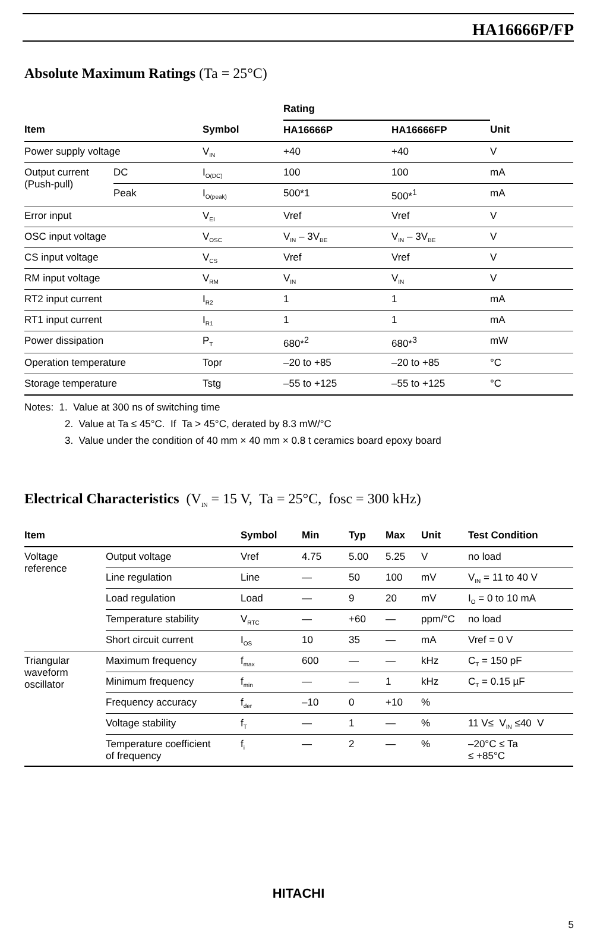HA16666P/FP
Absolute Maximum Ratings (Ta = 25°C)
| | | | Rating | | |
| --- | --- | --- | --- | --- | --- |
| Item | | Symbol | HA16666P | HA16666FP | Unit |
| Power supply voltage | | V<sub>IN</sub> | +40 | +40 | V |
| Output current (Push-pull) | DC | I<sub>O(DC)</sub> | 100 | 100 | mA |
| | Peak | I<sub>O(peak)</sub> | 500*1 | 500*<sup>1</sup> | mA |
| Error input | | V<sub>EI</sub> | Vref | Vref | V |
| OSC input voltage | | V<sub>OSC</sub> | V<sub>IN</sub> – 3V<sub>BE</sub> | V<sub>IN</sub> – 3V<sub>BE</sub> | V |
| CS input voltage | | V<sub>CS</sub> | Vref | Vref | V |
| RM input voltage | | V<sub>RM</sub> | V<sub>IN</sub> | V<sub>IN</sub> | V |
| RT2 input current | | I<sub>R2</sub> | 1 | 1 | mA |
| RT1 input current | | I<sub>R1</sub> | 1 | 1 | mA |
| Power dissipation | | P<sub>T</sub> | 680*<sup>2</sup> | 680*<sup>3</sup> | mW |
| Operation temperature | | Topr | –20 to +85 | –20 to +85 | °C |
| Storage temperature | | Tstg | –55 to +125 | –55 to +125 | °C |
Notes: 1. Value at 300 ns of switching time
2. Value at Ta ≤ 45°C. If Ta > 45°C, derated by 8.3 mW/°C
3. Value under the condition of 40 mm × 40 mm × 0.8 t ceramics board epoxy board
Electrical Characteristics (V<sub>IN</sub> = 15 V, Ta = 25°C, fosc = 300 kHz)
| Item | | Symbol | Min | Typ | Max | Unit | Test Condition |
| --- | --- | --- | --- | --- | --- | --- | --- |
| Voltage reference | Output voltage | Vref | 4.75 | 5.00 | 5.25 | V | no load |
| | Line regulation | Line | — | 50 | 100 | mV | V<sub>IN</sub> = 11 to 40 V |
| | Load regulation | Load | — | 9 | 20 | mV | I<sub>O</sub> = 0 to 10 mA |
| | Temperature stability | V<sub>RTC</sub> | — | +60 | — | ppm/°C | no load |
| | Short circuit current | I<sub>OS</sub> | 10 | 35 | — | mA | Vref = 0 V |
| Triangular waveform oscillator | Maximum frequency | f<sub>max</sub> | 600 | — | — | kHz | C<sub>T</sub> = 150 pF |
| | Minimum frequency | f<sub>min</sub> | — | — | 1 | kHz | C<sub>T</sub> = 0.15 µF |
| | Frequency accuracy | f<sub>der</sub> | –10 | 0 | +10 | % | |
| | Voltage stability | f<sub>T</sub> | — | 1 | — | % | 11 V≤ V<sub>IN</sub> ≤40 V |
| | Temperature coefficient of frequency | f<sub>i</sub> | — | 2 | — | % | –20°C ≤ Ta ≤ +85°C |
HITACHI
5